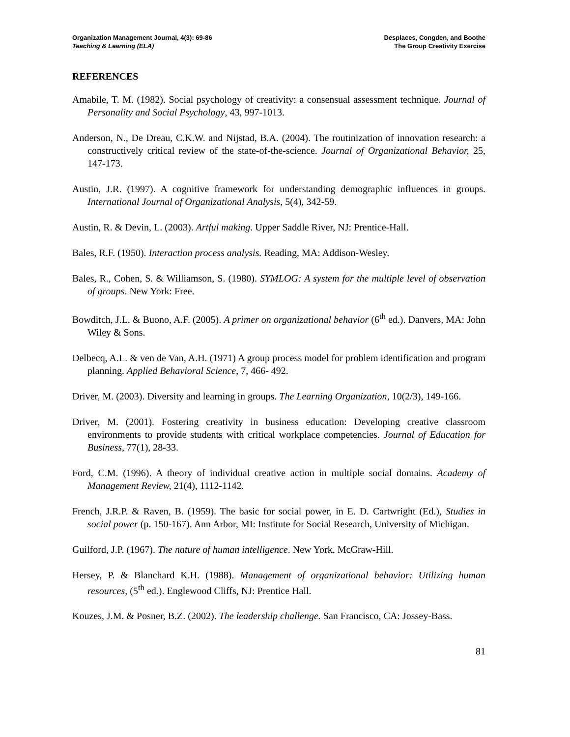Organization Management Journal, 4(3): 69-86
Teaching & Learning (ELA)
Desplaces, Congden, and Boothe
The Group Creativity Exercise
REFERENCES
Amabile, T. M. (1982). Social psychology of creativity: a consensual assessment technique. Journal of Personality and Social Psychology, 43, 997-1013.
Anderson, N., De Dreau, C.K.W. and Nijstad, B.A. (2004). The routinization of innovation research: a constructively critical review of the state-of-the-science. Journal of Organizational Behavior, 25, 147-173.
Austin, J.R. (1997). A cognitive framework for understanding demographic influences in groups. International Journal of Organizational Analysis, 5(4), 342-59.
Austin, R. & Devin, L. (2003). Artful making. Upper Saddle River, NJ: Prentice-Hall.
Bales, R.F. (1950). Interaction process analysis. Reading, MA: Addison-Wesley.
Bales, R., Cohen, S. & Williamson, S. (1980). SYMLOG: A system for the multiple level of observation of groups. New York: Free.
Bowditch, J.L. & Buono, A.F. (2005). A primer on organizational behavior (6<sup>th</sup> ed.). Danvers, MA: John Wiley & Sons.
Delbecq, A.L. & ven de Van, A.H. (1971) A group process model for problem identification and program planning. Applied Behavioral Science, 7, 466- 492.
Driver, M. (2003). Diversity and learning in groups. The Learning Organization, 10(2/3), 149-166.
Driver, M. (2001). Fostering creativity in business education: Developing creative classroom environments to provide students with critical workplace competencies. Journal of Education for Business, 77(1), 28-33.
Ford, C.M. (1996). A theory of individual creative action in multiple social domains. Academy of Management Review, 21(4), 1112-1142.
French, J.R.P. & Raven, B. (1959). The basic for social power, in E. D. Cartwright (Ed.), Studies in social power (p. 150-167). Ann Arbor, MI: Institute for Social Research, University of Michigan.
Guilford, J.P. (1967). The nature of human intelligence. New York, McGraw-Hill.
Hersey, P. & Blanchard K.H. (1988). Management of organizational behavior: Utilizing human resources, (5<sup>th</sup> ed.). Englewood Cliffs, NJ: Prentice Hall.
Kouzes, J.M. & Posner, B.Z. (2002). The leadership challenge. San Francisco, CA: Jossey-Bass.
81